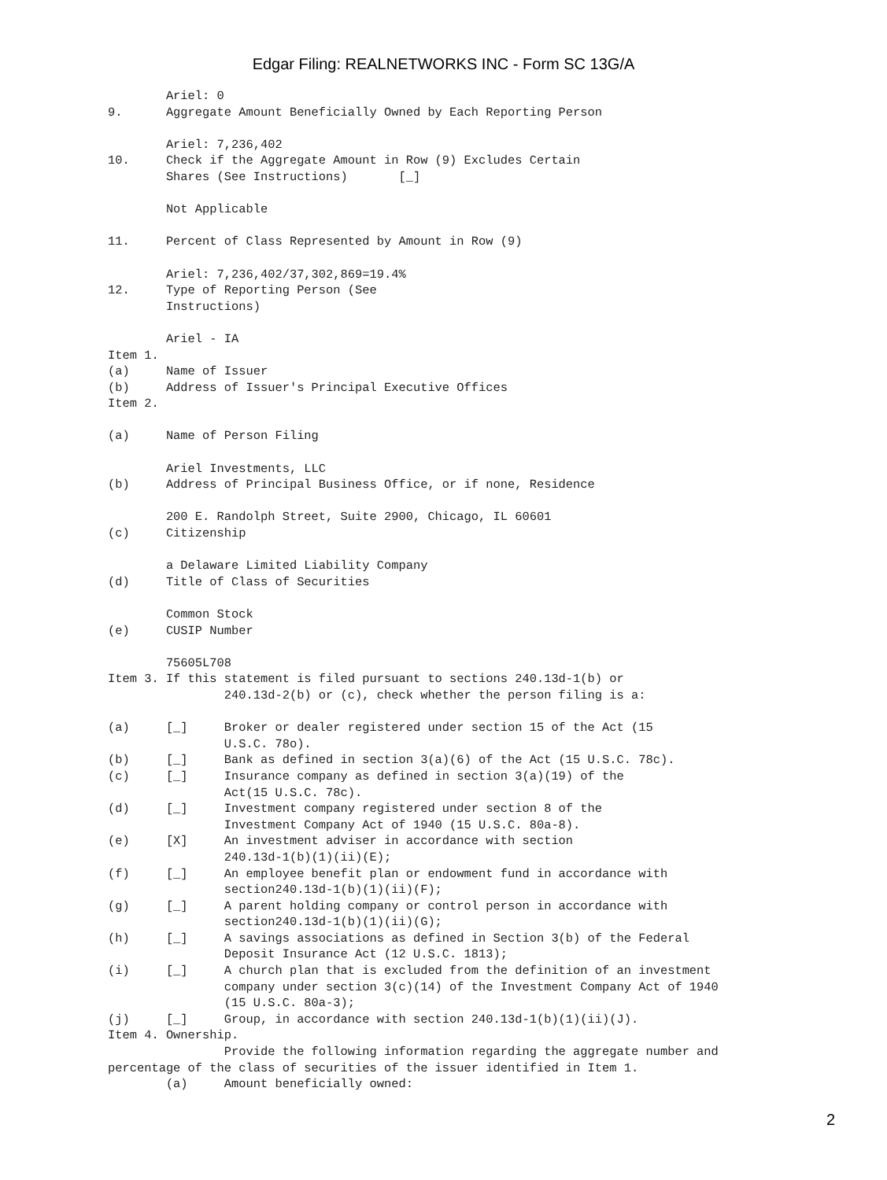Edgar Filing: REALNETWORKS INC - Form SC 13G/A
        Ariel: 0
9.      Aggregate Amount Beneficially Owned by Each Reporting Person

        Ariel: 7,236,402
10.     Check if the Aggregate Amount in Row (9) Excludes Certain
        Shares (See Instructions)       [_]

        Not Applicable

11.     Percent of Class Represented by Amount in Row (9)

        Ariel: 7,236,402/37,302,869=19.4%
12.     Type of Reporting Person (See
        Instructions)

        Ariel - IA
Item 1.
(a)     Name of Issuer
(b)     Address of Issuer's Principal Executive Offices
Item 2.

(a)     Name of Person Filing

        Ariel Investments, LLC
(b)     Address of Principal Business Office, or if none, Residence

        200 E. Randolph Street, Suite 2900, Chicago, IL 60601
(c)     Citizenship

        a Delaware Limited Liability Company
(d)     Title of Class of Securities

        Common Stock
(e)     CUSIP Number

        75605L708
Item 3. If this statement is filed pursuant to sections 240.13d-1(b) or
                240.13d-2(b) or (c), check whether the person filing is a:

(a)     [_]     Broker or dealer registered under section 15 of the Act (15
                U.S.C. 78o).
(b)     [_]     Bank as defined in section 3(a)(6) of the Act (15 U.S.C. 78c).
(c)     [_]     Insurance company as defined in section 3(a)(19) of the
                Act(15 U.S.C. 78c).
(d)     [_]     Investment company registered under section 8 of the
                Investment Company Act of 1940 (15 U.S.C. 80a-8).
(e)     [X]     An investment adviser in accordance with section
                240.13d-1(b)(1)(ii)(E);
(f)     [_]     An employee benefit plan or endowment fund in accordance with
                section240.13d-1(b)(1)(ii)(F);
(g)     [_]     A parent holding company or control person in accordance with
                section240.13d-1(b)(1)(ii)(G);
(h)     [_]     A savings associations as defined in Section 3(b) of the Federal
                Deposit Insurance Act (12 U.S.C. 1813);
(i)     [_]     A church plan that is excluded from the definition of an investment
                company under section 3(c)(14) of the Investment Company Act of 1940
                (15 U.S.C. 80a-3);
(j)     [_]     Group, in accordance with section 240.13d-1(b)(1)(ii)(J).
Item 4. Ownership.
                Provide the following information regarding the aggregate number and
percentage of the class of securities of the issuer identified in Item 1.
        (a)     Amount beneficially owned:
2